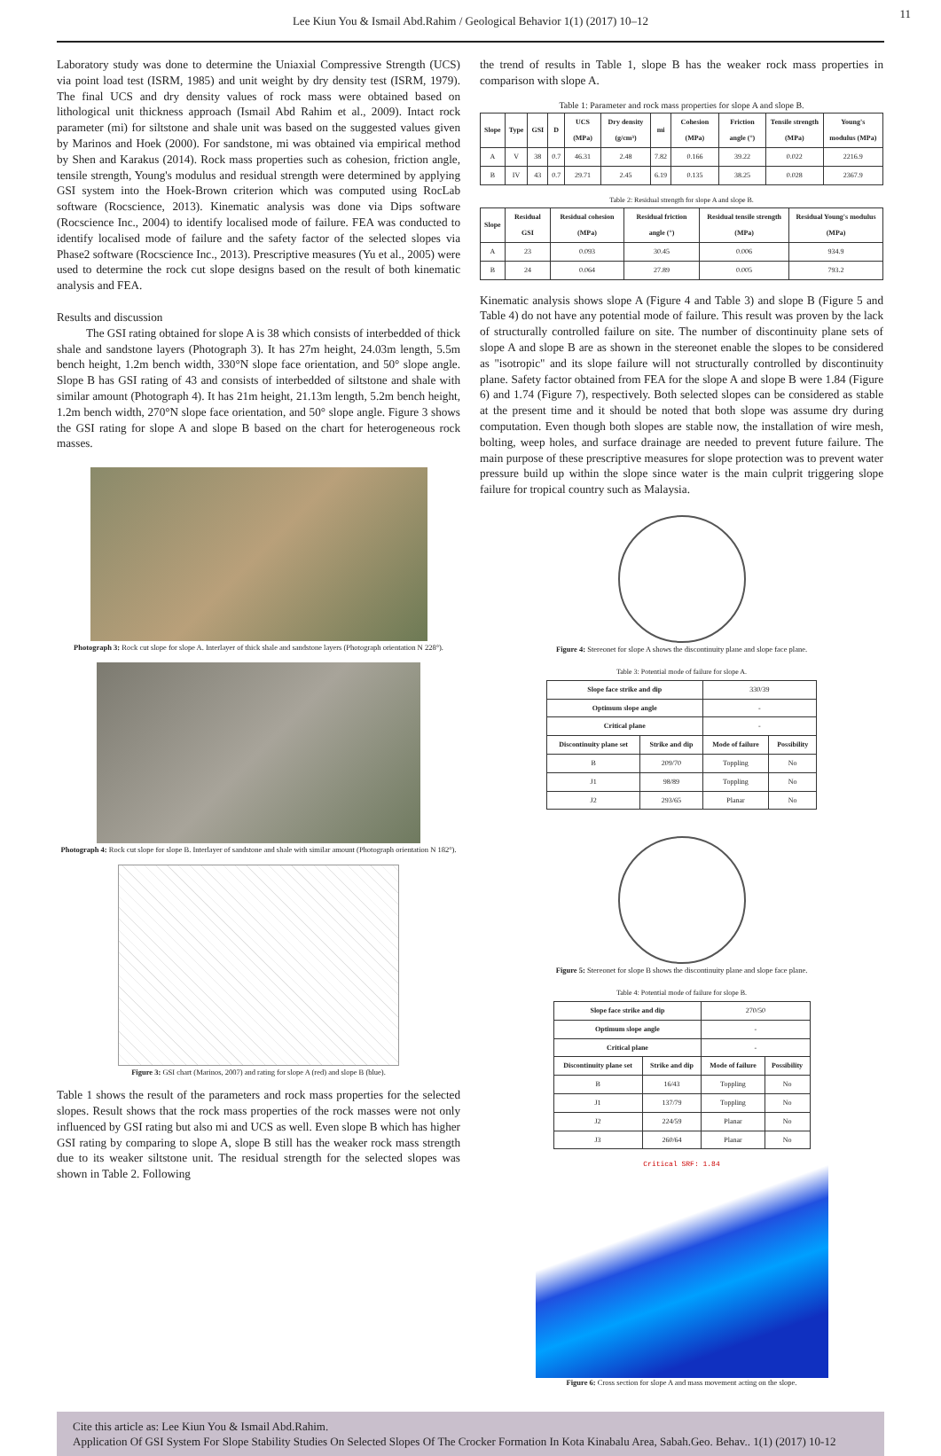Lee Kiun You & Ismail Abd.Rahim / Geological Behavior 1(1) (2017) 10–12
11
Laboratory study was done to determine the Uniaxial Compressive Strength (UCS) via point load test (ISRM, 1985) and unit weight by dry density test (ISRM, 1979). The final UCS and dry density values of rock mass were obtained based on lithological unit thickness approach (Ismail Abd Rahim et al., 2009). Intact rock parameter (mi) for siltstone and shale unit was based on the suggested values given by Marinos and Hoek (2000). For sandstone, mi was obtained via empirical method by Shen and Karakus (2014). Rock mass properties such as cohesion, friction angle, tensile strength, Young's modulus and residual strength were determined by applying GSI system into the Hoek-Brown criterion which was computed using RocLab software (Rocscience, 2013). Kinematic analysis was done via Dips software (Rocscience Inc., 2004) to identify localised mode of failure. FEA was conducted to identify localised mode of failure and the safety factor of the selected slopes via Phase2 software (Rocscience Inc., 2013). Prescriptive measures (Yu et al., 2005) were used to determine the rock cut slope designs based on the result of both kinematic analysis and FEA.
Results and discussion
The GSI rating obtained for slope A is 38 which consists of interbedded of thick shale and sandstone layers (Photograph 3). It has 27m height, 24.03m length, 5.5m bench height, 1.2m bench width, 330°N slope face orientation, and 50° slope angle. Slope B has GSI rating of 43 and consists of interbedded of siltstone and shale with similar amount (Photograph 4). It has 21m height, 21.13m length, 5.2m bench height, 1.2m bench width, 270°N slope face orientation, and 50° slope angle. Figure 3 shows the GSI rating for slope A and slope B based on the chart for heterogeneous rock masses.
Photograph 3: Rock cut slope for slope A. Interlayer of thick shale and sandstone layers (Photograph orientation N 228°).
Photograph 4: Rock cut slope for slope B. Interlayer of sandstone and shale with similar amount (Photograph orientation N 182°).
Figure 3: GSI chart (Marinos, 2007) and rating for slope A (red) and slope B (blue).
Table 1 shows the result of the parameters and rock mass properties for the selected slopes. Result shows that the rock mass properties of the rock masses were not only influenced by GSI rating but also mi and UCS as well. Even slope B which has higher GSI rating by comparing to slope A, slope B still has the weaker rock mass strength due to its weaker siltstone unit. The residual strength for the selected slopes was shown in Table 2. Following
the trend of results in Table 1, slope B has the weaker rock mass properties in comparison with slope A.
Table 1: Parameter and rock mass properties for slope A and slope B.
| Slope | Type | GSI | D | UCS (MPa) | Dry density (g/cm³) | mi | Cohesion (MPa) | Friction angle (°) | Tensile strength (MPa) | Young's modulus (MPa) |
| --- | --- | --- | --- | --- | --- | --- | --- | --- | --- | --- |
| A | V | 38 | 0.7 | 46.31 | 2.48 | 7.82 | 0.166 | 39.22 | 0.022 | 2216.9 |
| B | IV | 43 | 0.7 | 29.71 | 2.45 | 6.19 | 0.135 | 38.25 | 0.028 | 2367.9 |
Table 2: Residual strength for slope A and slope B.
| Slope | Residual GSI | Residual cohesion (MPa) | Residual friction angle (°) | Residual tensile strength (MPa) | Residual Young's modulus (MPa) |
| --- | --- | --- | --- | --- | --- |
| A | 23 | 0.093 | 30.45 | 0.006 | 934.9 |
| B | 24 | 0.064 | 27.89 | 0.005 | 793.2 |
Kinematic analysis shows slope A (Figure 4 and Table 3) and slope B (Figure 5 and Table 4) do not have any potential mode of failure. This result was proven by the lack of structurally controlled failure on site. The number of discontinuity plane sets of slope A and slope B are as shown in the stereonet enable the slopes to be considered as "isotropic" and its slope failure will not structurally controlled by discontinuity plane. Safety factor obtained from FEA for the slope A and slope B were 1.84 (Figure 6) and 1.74 (Figure 7), respectively. Both selected slopes can be considered as stable at the present time and it should be noted that both slope was assume dry during computation. Even though both slopes are stable now, the installation of wire mesh, bolting, weep holes, and surface drainage are needed to prevent future failure. The main purpose of these prescriptive measures for slope protection was to prevent water pressure build up within the slope since water is the main culprit triggering slope failure for tropical country such as Malaysia.
Figure 4: Stereonet for slope A shows the discontinuity plane and slope face plane.
Table 3: Potential mode of failure for slope A.
| Slope face strike and dip | | 330/39 | |
| Optimum slope angle | | - | |
| Critical plane | | - | |
| Discontinuity plane set | Strike and dip | Mode of failure | Possibility |
| B | 209/70 | Toppling | No |
| J1 | 98/89 | Toppling | No |
| J2 | 293/65 | Planar | No |
Figure 5: Stereonet for slope B shows the discontinuity plane and slope face plane.
Table 4: Potential mode of failure for slope B.
| Slope face strike and dip | | 270/50 | |
| Optimum slope angle | | - | |
| Critical plane | | - | |
| Discontinuity plane set | Strike and dip | Mode of failure | Possibility |
| B | 16/43 | Toppling | No |
| J1 | 137/79 | Toppling | No |
| J2 | 224/59 | Planar | No |
| J3 | 260/64 | Planar | No |
Critical SRF: 1.84
Figure 6: Cross section for slope A and mass movement acting on the slope.
Cite this article as: Lee Kiun You & Ismail Abd.Rahim.
Application Of GSI System For Slope Stability Studies On Selected Slopes Of The Crocker Formation In Kota Kinabalu Area, Sabah.Geo. Behav.. 1(1) (2017) 10-12